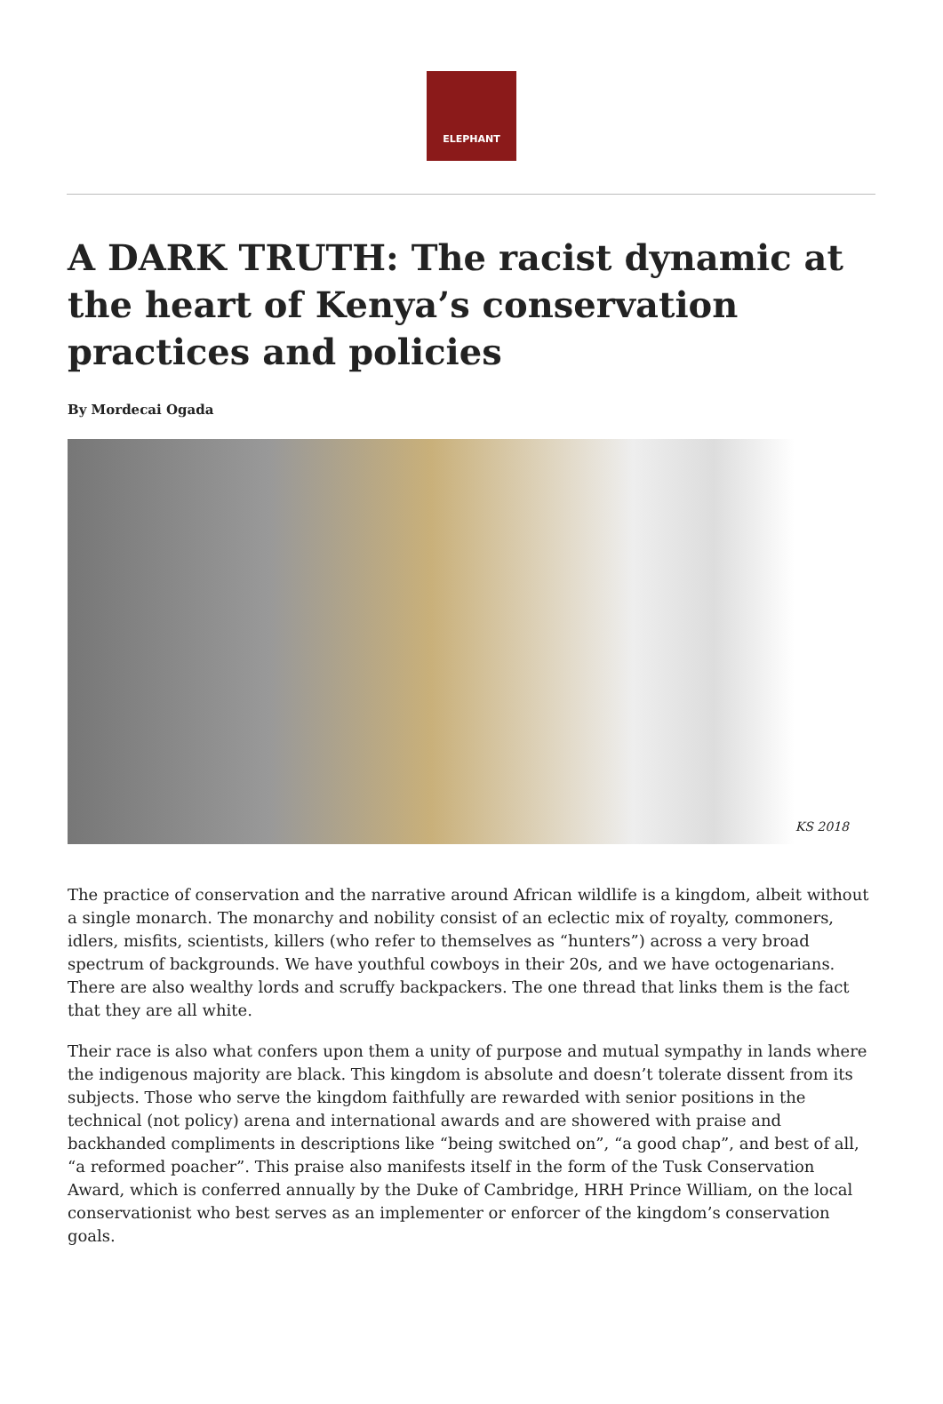ELEPHANT
A DARK TRUTH: The racist dynamic at the heart of Kenya’s conservation practices and policies
By Mordecai Ogada
KS 2018
The practice of conservation and the narrative around African wildlife is a kingdom, albeit without a single monarch. The monarchy and nobility consist of an eclectic mix of royalty, commoners, idlers, misfits, scientists, killers (who refer to themselves as “hunters”) across a very broad spectrum of backgrounds. We have youthful cowboys in their 20s, and we have octogenarians. There are also wealthy lords and scruffy backpackers. The one thread that links them is the fact that they are all white.
Their race is also what confers upon them a unity of purpose and mutual sympathy in lands where the indigenous majority are black. This kingdom is absolute and doesn’t tolerate dissent from its subjects. Those who serve the kingdom faithfully are rewarded with senior positions in the technical (not policy) arena and international awards and are showered with praise and backhanded compliments in descriptions like “being switched on”, “a good chap”, and best of all, “a reformed poacher”. This praise also manifests itself in the form of the Tusk Conservation Award, which is conferred annually by the Duke of Cambridge, HRH Prince William, on the local conservationist who best serves as an implementer or enforcer of the kingdom’s conservation goals.